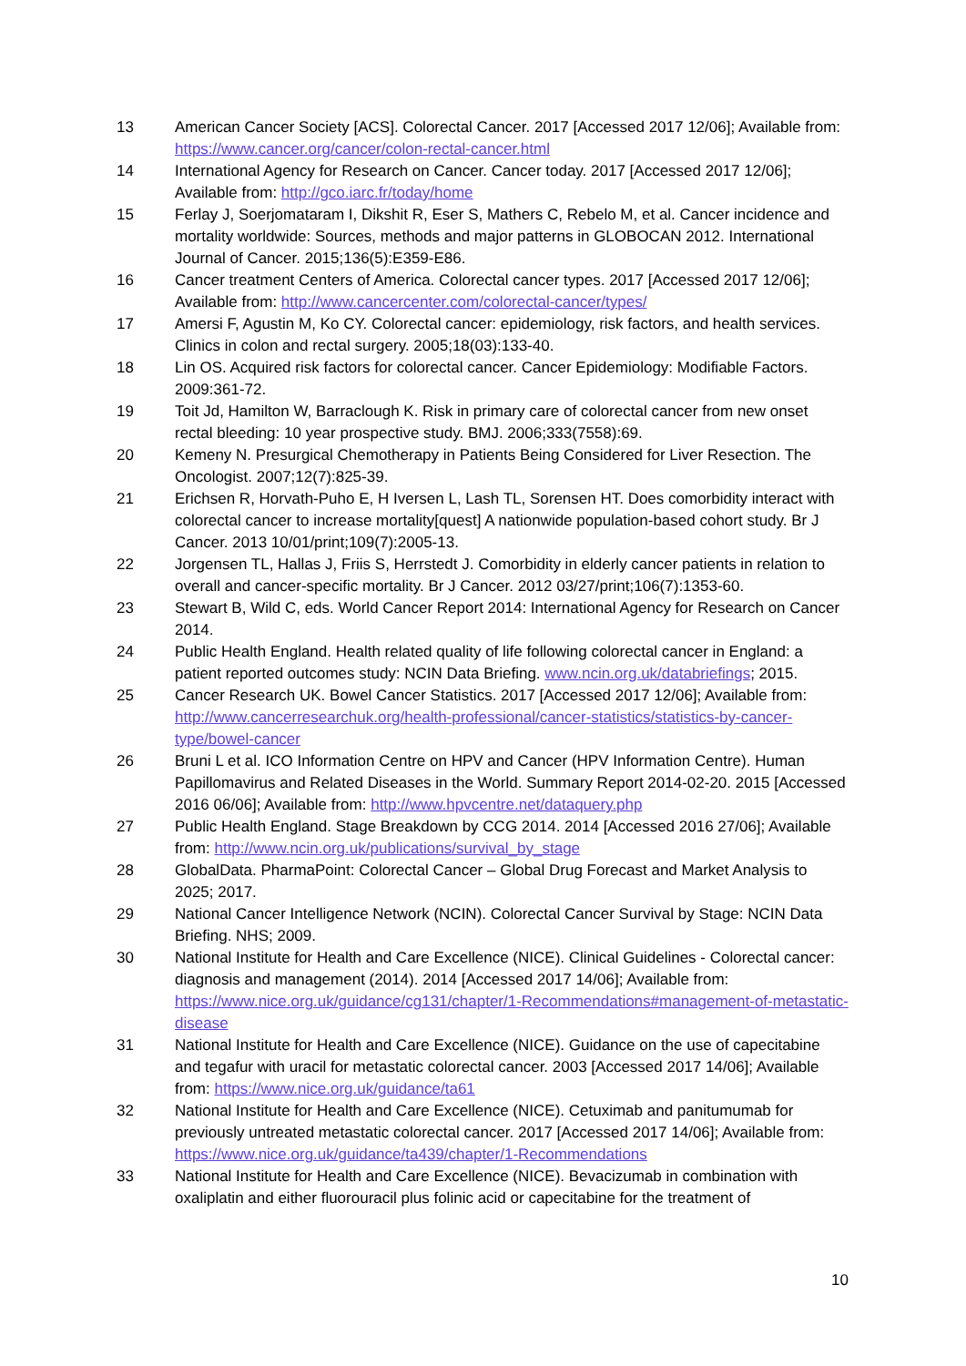13 American Cancer Society [ACS]. Colorectal Cancer. 2017 [Accessed 2017 12/06]; Available from: https://www.cancer.org/cancer/colon-rectal-cancer.html
14 International Agency for Research on Cancer. Cancer today. 2017 [Accessed 2017 12/06]; Available from: http://gco.iarc.fr/today/home
15 Ferlay J, Soerjomataram I, Dikshit R, Eser S, Mathers C, Rebelo M, et al. Cancer incidence and mortality worldwide: Sources, methods and major patterns in GLOBOCAN 2012. International Journal of Cancer. 2015;136(5):E359-E86.
16 Cancer treatment Centers of America. Colorectal cancer types. 2017 [Accessed 2017 12/06]; Available from: http://www.cancercenter.com/colorectal-cancer/types/
17 Amersi F, Agustin M, Ko CY. Colorectal cancer: epidemiology, risk factors, and health services. Clinics in colon and rectal surgery. 2005;18(03):133-40.
18 Lin OS. Acquired risk factors for colorectal cancer. Cancer Epidemiology: Modifiable Factors. 2009:361-72.
19 Toit Jd, Hamilton W, Barraclough K. Risk in primary care of colorectal cancer from new onset rectal bleeding: 10 year prospective study. BMJ. 2006;333(7558):69.
20 Kemeny N. Presurgical Chemotherapy in Patients Being Considered for Liver Resection. The Oncologist. 2007;12(7):825-39.
21 Erichsen R, Horvath-Puho E, H Iversen L, Lash TL, Sorensen HT. Does comorbidity interact with colorectal cancer to increase mortality[quest] A nationwide population-based cohort study. Br J Cancer. 2013 10/01/print;109(7):2005-13.
22 Jorgensen TL, Hallas J, Friis S, Herrstedt J. Comorbidity in elderly cancer patients in relation to overall and cancer-specific mortality. Br J Cancer. 2012 03/27/print;106(7):1353-60.
23 Stewart B, Wild C, eds. World Cancer Report 2014: International Agency for Research on Cancer 2014.
24 Public Health England. Health related quality of life following colorectal cancer in England: a patient reported outcomes study: NCIN Data Briefing. www.ncin.org.uk/databriefings; 2015.
25 Cancer Research UK. Bowel Cancer Statistics. 2017 [Accessed 2017 12/06]; Available from: http://www.cancerresearchuk.org/health-professional/cancer-statistics/statistics-by-cancer-type/bowel-cancer
26 Bruni L et al. ICO Information Centre on HPV and Cancer (HPV Information Centre). Human Papillomavirus and Related Diseases in the World. Summary Report 2014-02-20. 2015 [Accessed 2016 06/06]; Available from: http://www.hpvcentre.net/dataquery.php
27 Public Health England. Stage Breakdown by CCG 2014. 2014 [Accessed 2016 27/06]; Available from: http://www.ncin.org.uk/publications/survival_by_stage
28 GlobalData. PharmaPoint: Colorectal Cancer – Global Drug Forecast and Market Analysis to 2025; 2017.
29 National Cancer Intelligence Network (NCIN). Colorectal Cancer Survival by Stage: NCIN Data Briefing. NHS; 2009.
30 National Institute for Health and Care Excellence (NICE). Clinical Guidelines - Colorectal cancer: diagnosis and management (2014). 2014 [Accessed 2017 14/06]; Available from: https://www.nice.org.uk/guidance/cg131/chapter/1-Recommendations#management-of-metastatic-disease
31 National Institute for Health and Care Excellence (NICE). Guidance on the use of capecitabine and tegafur with uracil for metastatic colorectal cancer. 2003 [Accessed 2017 14/06]; Available from: https://www.nice.org.uk/guidance/ta61
32 National Institute for Health and Care Excellence (NICE). Cetuximab and panitumumab for previously untreated metastatic colorectal cancer. 2017 [Accessed 2017 14/06]; Available from: https://www.nice.org.uk/guidance/ta439/chapter/1-Recommendations
33 National Institute for Health and Care Excellence (NICE). Bevacizumab in combination with oxaliplatin and either fluorouracil plus folinic acid or capecitabine for the treatment of
10